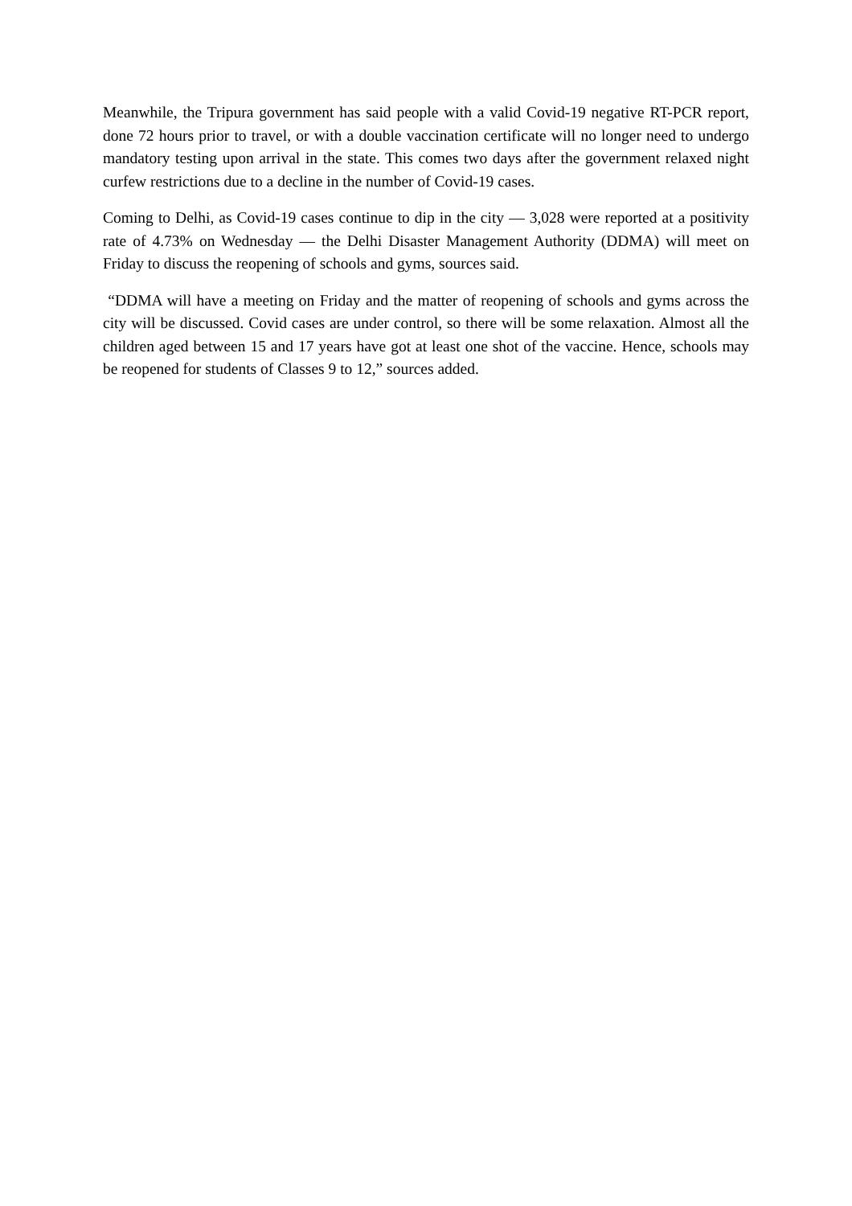Meanwhile, the Tripura government has said people with a valid Covid-19 negative RT-PCR report, done 72 hours prior to travel, or with a double vaccination certificate will no longer need to undergo mandatory testing upon arrival in the state. This comes two days after the government relaxed night curfew restrictions due to a decline in the number of Covid-19 cases.
Coming to Delhi, as Covid-19 cases continue to dip in the city — 3,028 were reported at a positivity rate of 4.73% on Wednesday — the Delhi Disaster Management Authority (DDMA) will meet on Friday to discuss the reopening of schools and gyms, sources said.
“DDMA will have a meeting on Friday and the matter of reopening of schools and gyms across the city will be discussed. Covid cases are under control, so there will be some relaxation. Almost all the children aged between 15 and 17 years have got at least one shot of the vaccine. Hence, schools may be reopened for students of Classes 9 to 12,” sources added.